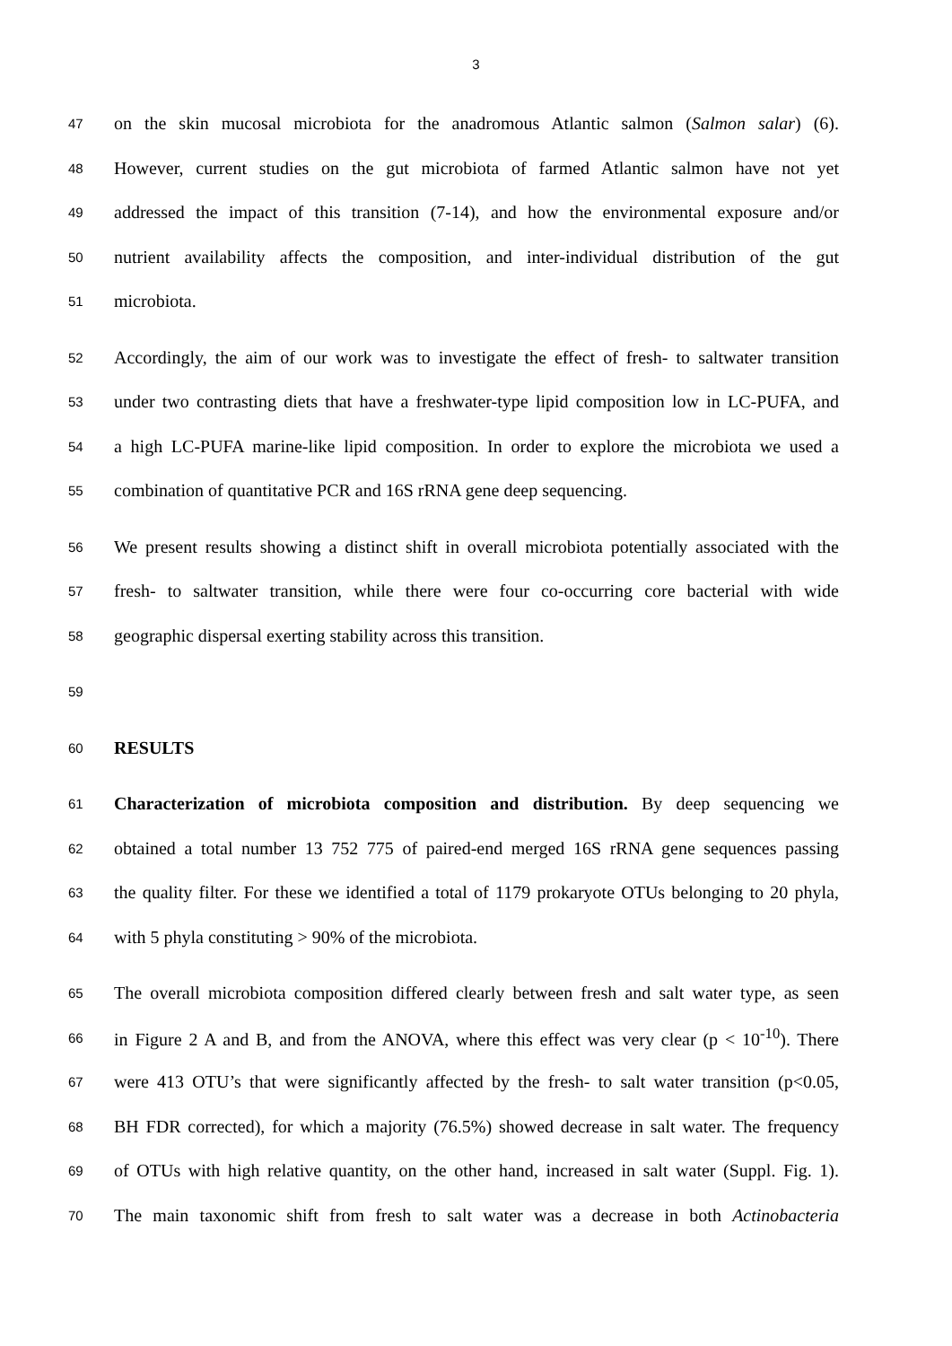3
47 on the skin mucosal microbiota for the anadromous Atlantic salmon (Salmon salar) (6).
48 However, current studies on the gut microbiota of farmed Atlantic salmon have not yet
49 addressed the impact of this transition (7-14), and how the environmental exposure and/or
50 nutrient availability affects the composition, and inter-individual distribution of the gut
51 microbiota.
52 Accordingly, the aim of our work was to investigate the effect of fresh- to saltwater transition
53 under two contrasting diets that have a freshwater-type lipid composition low in LC-PUFA, and
54 a high LC-PUFA marine-like lipid composition. In order to explore the microbiota we used a
55 combination of quantitative PCR and 16S rRNA gene deep sequencing.
56 We present results showing a distinct shift in overall microbiota potentially associated with the
57 fresh- to saltwater transition, while there were four co-occurring core bacterial with wide
58 geographic dispersal exerting stability across this transition.
59
60 RESULTS
61 Characterization of microbiota composition and distribution. By deep sequencing we
62 obtained a total number 13 752 775 of paired-end merged 16S rRNA gene sequences passing
63 the quality filter. For these we identified a total of 1179 prokaryote OTUs belonging to 20 phyla,
64 with 5 phyla constituting > 90% of the microbiota.
65 The overall microbiota composition differed clearly between fresh and salt water type, as seen
66 in Figure 2 A and B, and from the ANOVA, where this effect was very clear (p < 10<sup>-10</sup>). There
67 were 413 OTU’s that were significantly affected by the fresh- to salt water transition (p<0.05,
68 BH FDR corrected), for which a majority (76.5%) showed decrease in salt water. The frequency
69 of OTUs with high relative quantity, on the other hand, increased in salt water (Suppl. Fig. 1).
70 The main taxonomic shift from fresh to salt water was a decrease in both Actinobacteria